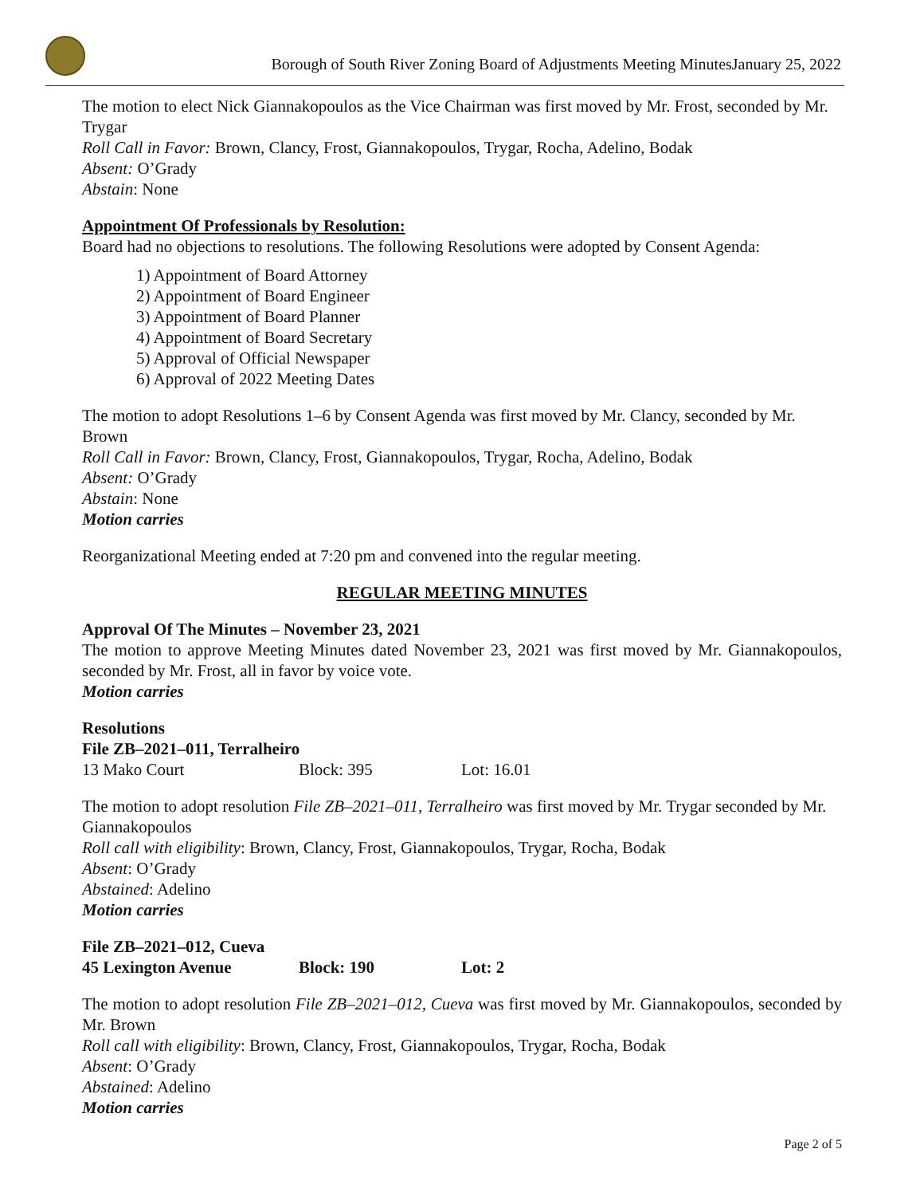Borough of South River Zoning Board of Adjustments Meeting MinutesJanuary 25, 2022
The motion to elect Nick Giannakopoulos as the Vice Chairman was first moved by Mr. Frost, seconded by Mr. Trygar
Roll Call in Favor: Brown, Clancy, Frost, Giannakopoulos, Trygar, Rocha, Adelino, Bodak
Absent: O’Grady
Abstain: None
Appointment Of Professionals by Resolution:
Board had no objections to resolutions. The following Resolutions were adopted by Consent Agenda:
1) Appointment of Board Attorney
2) Appointment of Board Engineer
3) Appointment of Board Planner
4) Appointment of Board Secretary
5) Approval of Official Newspaper
6) Approval of 2022 Meeting Dates
The motion to adopt Resolutions 1–6 by Consent Agenda was first moved by Mr. Clancy, seconded by Mr. Brown
Roll Call in Favor: Brown, Clancy, Frost, Giannakopoulos, Trygar, Rocha, Adelino, Bodak
Absent: O’Grady
Abstain: None
Motion carries
Reorganizational Meeting ended at 7:20 pm and convened into the regular meeting.
REGULAR MEETING MINUTES
Approval Of The Minutes – November 23, 2021
The motion to approve Meeting Minutes dated November 23, 2021 was first moved by Mr. Giannakopoulos, seconded by Mr. Frost, all in favor by voice vote.
Motion carries
Resolutions
File ZB–2021–011, Terralheiro
13 Mako Court Block: 395 Lot: 16.01
The motion to adopt resolution File ZB–2021–011, Terralheiro was first moved by Mr. Trygar seconded by Mr. Giannakopoulos
Roll call with eligibility: Brown, Clancy, Frost, Giannakopoulos, Trygar, Rocha, Bodak
Absent: O’Grady
Abstained: Adelino
Motion carries
File ZB–2021–012, Cueva
45 Lexington Avenue Block: 190 Lot: 2
The motion to adopt resolution File ZB–2021–012, Cueva was first moved by Mr. Giannakopoulos, seconded by Mr. Brown
Roll call with eligibility: Brown, Clancy, Frost, Giannakopoulos, Trygar, Rocha, Bodak
Absent: O’Grady
Abstained: Adelino
Motion carries
Page 2 of 5